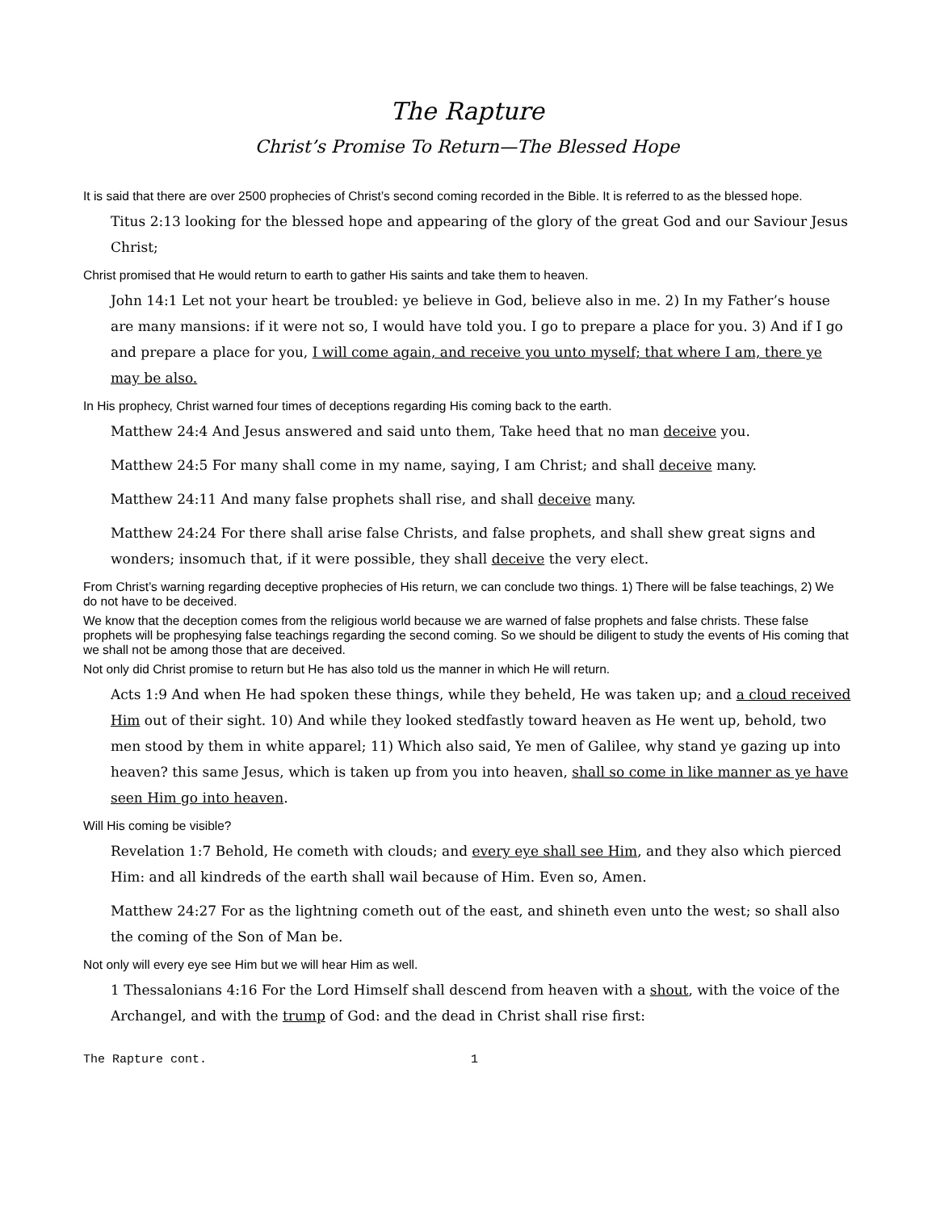The Rapture
Christ’s Promise To Return—The Blessed Hope
It is said that there are over 2500 prophecies of Christ’s second coming recorded in the Bible. It is referred to as the blessed hope.
Titus 2:13 looking for the blessed hope and appearing of the glory of the great God and our Saviour Jesus Christ;
Christ promised that He would return to earth to gather His saints and take them to heaven.
John 14:1 Let not your heart be troubled: ye believe in God, believe also in me. 2) In my Father’s house are many mansions: if it were not so, I would have told you. I go to prepare a place for you. 3) And if I go and prepare a place for you, I will come again, and receive you unto myself; that where I am, there ye may be also.
In His prophecy, Christ warned four times of deceptions regarding His coming back to the earth.
Matthew 24:4 And Jesus answered and said unto them, Take heed that no man deceive you.
Matthew 24:5 For many shall come in my name, saying, I am Christ; and shall deceive many.
Matthew 24:11 And many false prophets shall rise, and shall deceive many.
Matthew 24:24 For there shall arise false Christs, and false prophets, and shall shew great signs and wonders; insomuch that, if it were possible, they shall deceive the very elect.
From Christ’s warning regarding deceptive prophecies of His return, we can conclude two things. 1) There will be false teachings, 2) We do not have to be deceived.
We know that the deception comes from the religious world because we are warned of false prophets and false christs. These false prophets will be prophesying false teachings regarding the second coming. So we should be diligent to study the events of His coming that we shall not be among those that are deceived.
Not only did Christ promise to return but He has also told us the manner in which He will return.
Acts 1:9 And when He had spoken these things, while they beheld, He was taken up; and a cloud received Him out of their sight. 10) And while they looked stedfastly toward heaven as He went up, behold, two men stood by them in white apparel; 11) Which also said, Ye men of Galilee, why stand ye gazing up into heaven? this same Jesus, which is taken up from you into heaven, shall so come in like manner as ye have seen Him go into heaven.
Will His coming be visible?
Revelation 1:7 Behold, He cometh with clouds; and every eye shall see Him, and they also which pierced Him: and all kindreds of the earth shall wail because of Him. Even so, Amen.
Matthew 24:27 For as the lightning cometh out of the east, and shineth even unto the west; so shall also the coming of the Son of Man be.
Not only will every eye see Him but we will hear Him as well.
1 Thessalonians 4:16 For the Lord Himself shall descend from heaven with a shout, with the voice of the Archangel, and with the trump of God: and the dead in Christ shall rise first:
The Rapture cont. 1